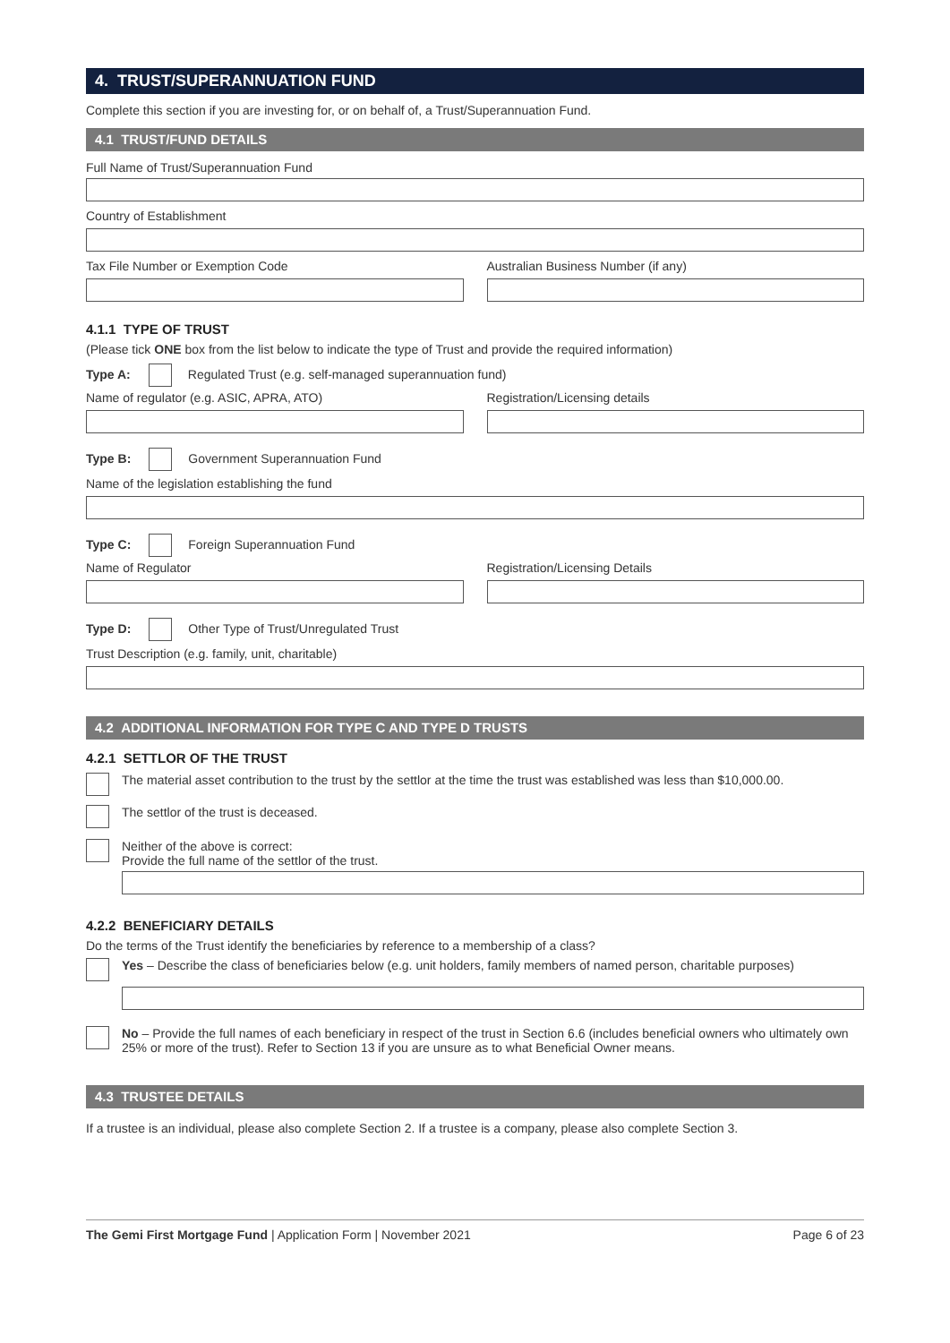4. TRUST/SUPERANNUATION FUND
Complete this section if you are investing for, or on behalf of, a Trust/Superannuation Fund.
4.1 TRUST/FUND DETAILS
Full Name of Trust/Superannuation Fund
Country of Establishment
Tax File Number or Exemption Code
Australian Business Number (if any)
4.1.1 TYPE OF TRUST
(Please tick ONE box from the list below to indicate the type of Trust and provide the required information)
Type A: Regulated Trust (e.g. self-managed superannuation fund)
Name of regulator (e.g. ASIC, APRA, ATO)
Registration/Licensing details
Type B: Government Superannuation Fund
Name of the legislation establishing the fund
Type C: Foreign Superannuation Fund
Name of Regulator Registration/Licensing Details
Type D: Other Type of Trust/Unregulated Trust
Trust Description (e.g. family, unit, charitable)
4.2 ADDITIONAL INFORMATION FOR TYPE C AND TYPE D TRUSTS
4.2.1 SETTLOR OF THE TRUST
The material asset contribution to the trust by the settlor at the time the trust was established was less than $10,000.00.
The settlor of the trust is deceased.
Neither of the above is correct:
Provide the full name of the settlor of the trust.
4.2.2 BENEFICIARY DETAILS
Do the terms of the Trust identify the beneficiaries by reference to a membership of a class?
Yes – Describe the class of beneficiaries below (e.g. unit holders, family members of named person, charitable purposes)
No – Provide the full names of each beneficiary in respect of the trust in Section 6.6 (includes beneficial owners who ultimately own 25% or more of the trust). Refer to Section 13 if you are unsure as to what Beneficial Owner means.
4.3 TRUSTEE DETAILS
If a trustee is an individual, please also complete Section 2. If a trustee is a company, please also complete Section 3.
The Gemi First Mortgage Fund | Application Form | November 2021 Page 6 of 23